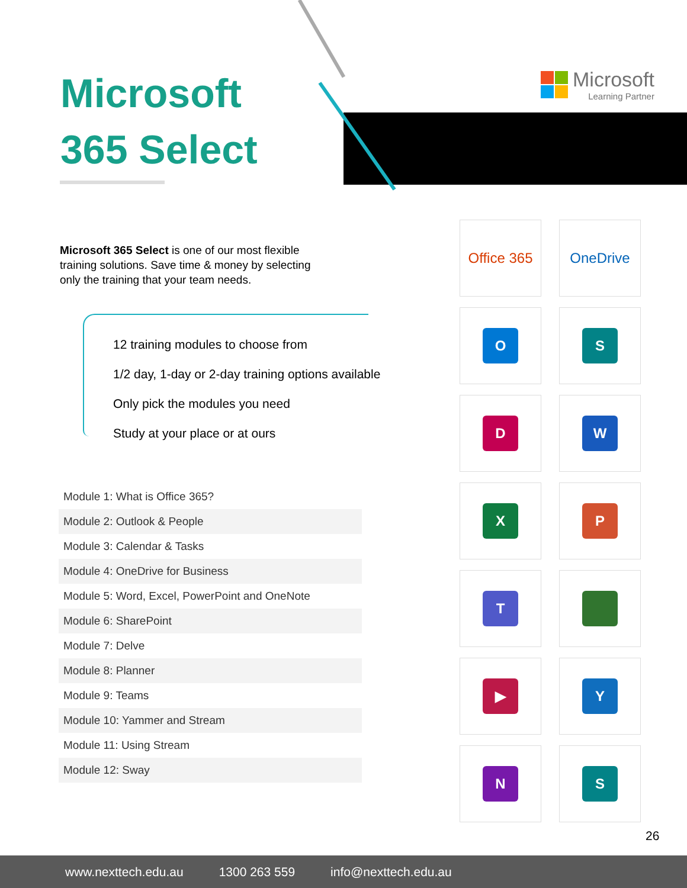Microsoft
365 Select
Microsoft
Learning Partner
Microsoft 365 Select is one of our most flexible training solutions. Save time & money by selecting only the training that your team needs.
12 training modules to choose from
1/2 day, 1-day or 2-day training options available
Only pick the modules you need
Study at your place or at ours
| Module 1: What is Office 365? |
| Module 2: Outlook & People |
| Module 3: Calendar & Tasks |
| Module 4: OneDrive for Business |
| Module 5: Word, Excel, PowerPoint and OneNote |
| Module 6: SharePoint |
| Module 7: Delve |
| Module 8: Planner |
| Module 9: Teams |
| Module 10: Yammer and Stream |
| Module 11: Using Stream |
| Module 12: Sway |
Office 365
OneDrive
O
S
D
W
X
P
T
▶
Y
N
S
26
www.nexttech.edu.au 1300 263 559 info@nexttech.edu.au